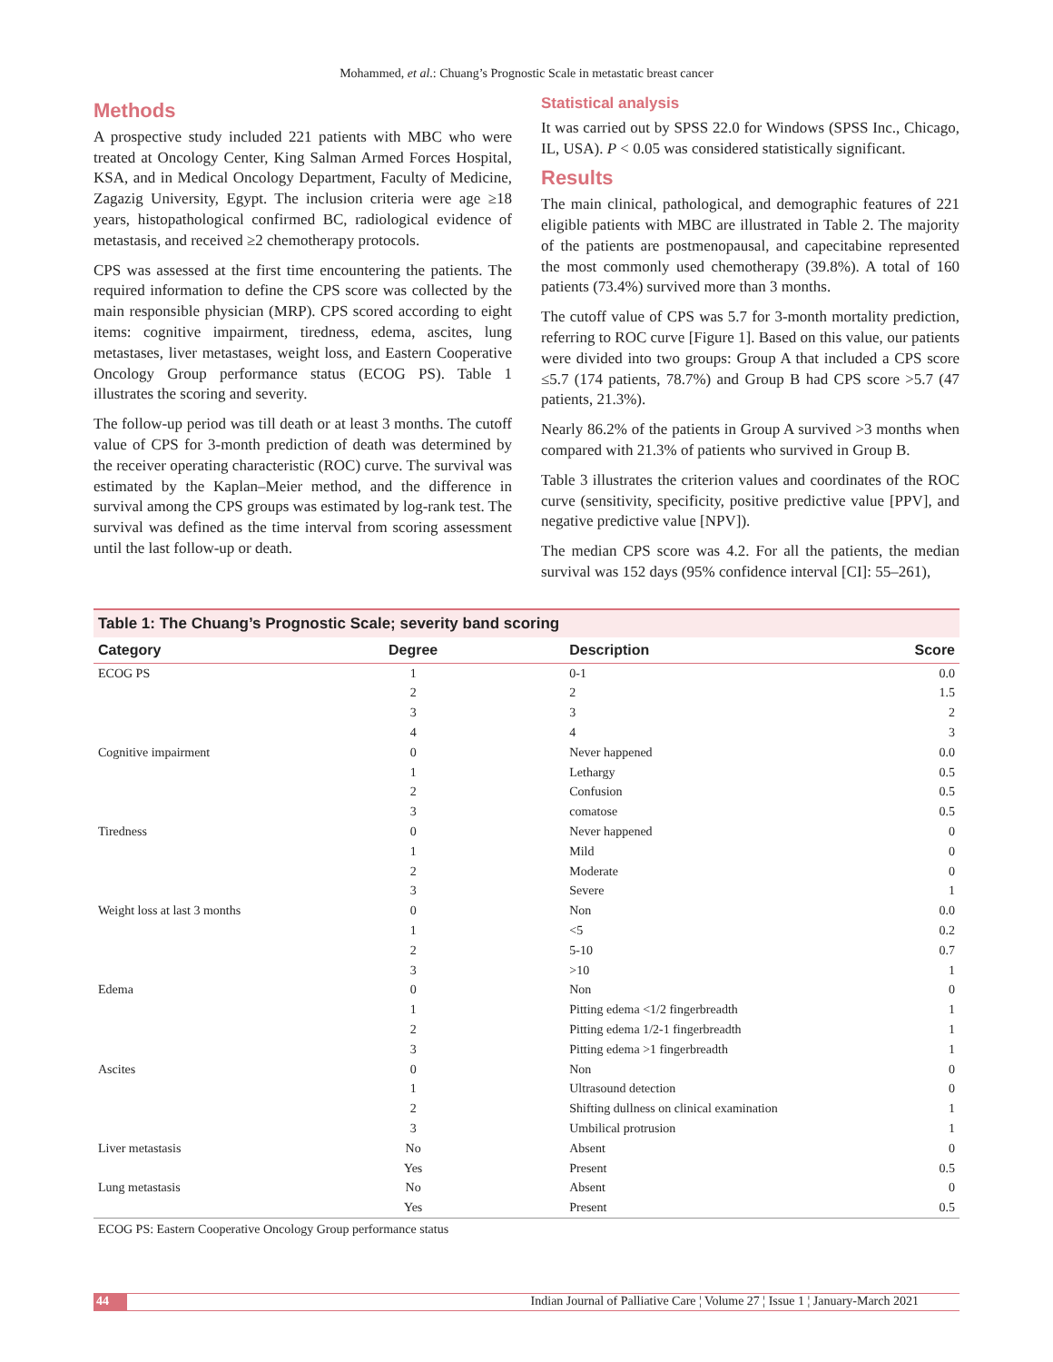Mohammed, et al.: Chuang’s Prognostic Scale in metastatic breast cancer
Methods
A prospective study included 221 patients with MBC who were treated at Oncology Center, King Salman Armed Forces Hospital, KSA, and in Medical Oncology Department, Faculty of Medicine, Zagazig University, Egypt. The inclusion criteria were age ≥18 years, histopathological confirmed BC, radiological evidence of metastasis, and received ≥2 chemotherapy protocols.
CPS was assessed at the first time encountering the patients. The required information to define the CPS score was collected by the main responsible physician (MRP). CPS scored according to eight items: cognitive impairment, tiredness, edema, ascites, lung metastases, liver metastases, weight loss, and Eastern Cooperative Oncology Group performance status (ECOG PS). Table 1 illustrates the scoring and severity.
The follow-up period was till death or at least 3 months. The cutoff value of CPS for 3-month prediction of death was determined by the receiver operating characteristic (ROC) curve. The survival was estimated by the Kaplan–Meier method, and the difference in survival among the CPS groups was estimated by log-rank test. The survival was defined as the time interval from scoring assessment until the last follow-up or death.
Statistical analysis
It was carried out by SPSS 22.0 for Windows (SPSS Inc., Chicago, IL, USA). P < 0.05 was considered statistically significant.
Results
The main clinical, pathological, and demographic features of 221 eligible patients with MBC are illustrated in Table 2. The majority of the patients are postmenopausal, and capecitabine represented the most commonly used chemotherapy (39.8%). A total of 160 patients (73.4%) survived more than 3 months.
The cutoff value of CPS was 5.7 for 3-month mortality prediction, referring to ROC curve [Figure 1]. Based on this value, our patients were divided into two groups: Group A that included a CPS score ≤5.7 (174 patients, 78.7%) and Group B had CPS score >5.7 (47 patients, 21.3%).
Nearly 86.2% of the patients in Group A survived >3 months when compared with 21.3% of patients who survived in Group B.
Table 3 illustrates the criterion values and coordinates of the ROC curve (sensitivity, specificity, positive predictive value [PPV], and negative predictive value [NPV]).
The median CPS score was 4.2. For all the patients, the median survival was 152 days (95% confidence interval [CI]: 55–261),
Table 1: The Chuang’s Prognostic Scale; severity band scoring
| Category | Degree | Description | Score |
| --- | --- | --- | --- |
| ECOG PS | 1 | 0-1 | 0.0 |
| | 2 | 2 | 1.5 |
| | 3 | 3 | 2 |
| | 4 | 4 | 3 |
| Cognitive impairment | 0 | Never happened | 0.0 |
| | 1 | Lethargy | 0.5 |
| | 2 | Confusion | 0.5 |
| | 3 | comatose | 0.5 |
| Tiredness | 0 | Never happened | 0 |
| | 1 | Mild | 0 |
| | 2 | Moderate | 0 |
| | 3 | Severe | 1 |
| Weight loss at last 3 months | 0 | Non | 0.0 |
| | 1 | <5 | 0.2 |
| | 2 | 5-10 | 0.7 |
| | 3 | >10 | 1 |
| Edema | 0 | Non | 0 |
| | 1 | Pitting edema <1/2 fingerbreadth | 1 |
| | 2 | Pitting edema 1/2-1 fingerbreadth | 1 |
| | 3 | Pitting edema >1 fingerbreadth | 1 |
| Ascites | 0 | Non | 0 |
| | 1 | Ultrasound detection | 0 |
| | 2 | Shifting dullness on clinical examination | 1 |
| | 3 | Umbilical protrusion | 1 |
| Liver metastasis | No | Absent | 0 |
| | Yes | Present | 0.5 |
| Lung metastasis | No | Absent | 0 |
| | Yes | Present | 0.5 |
ECOG PS: Eastern Cooperative Oncology Group performance status
44 Indian Journal of Palliative Care ¦ Volume 27 ¦ Issue 1 ¦ January-March 2021